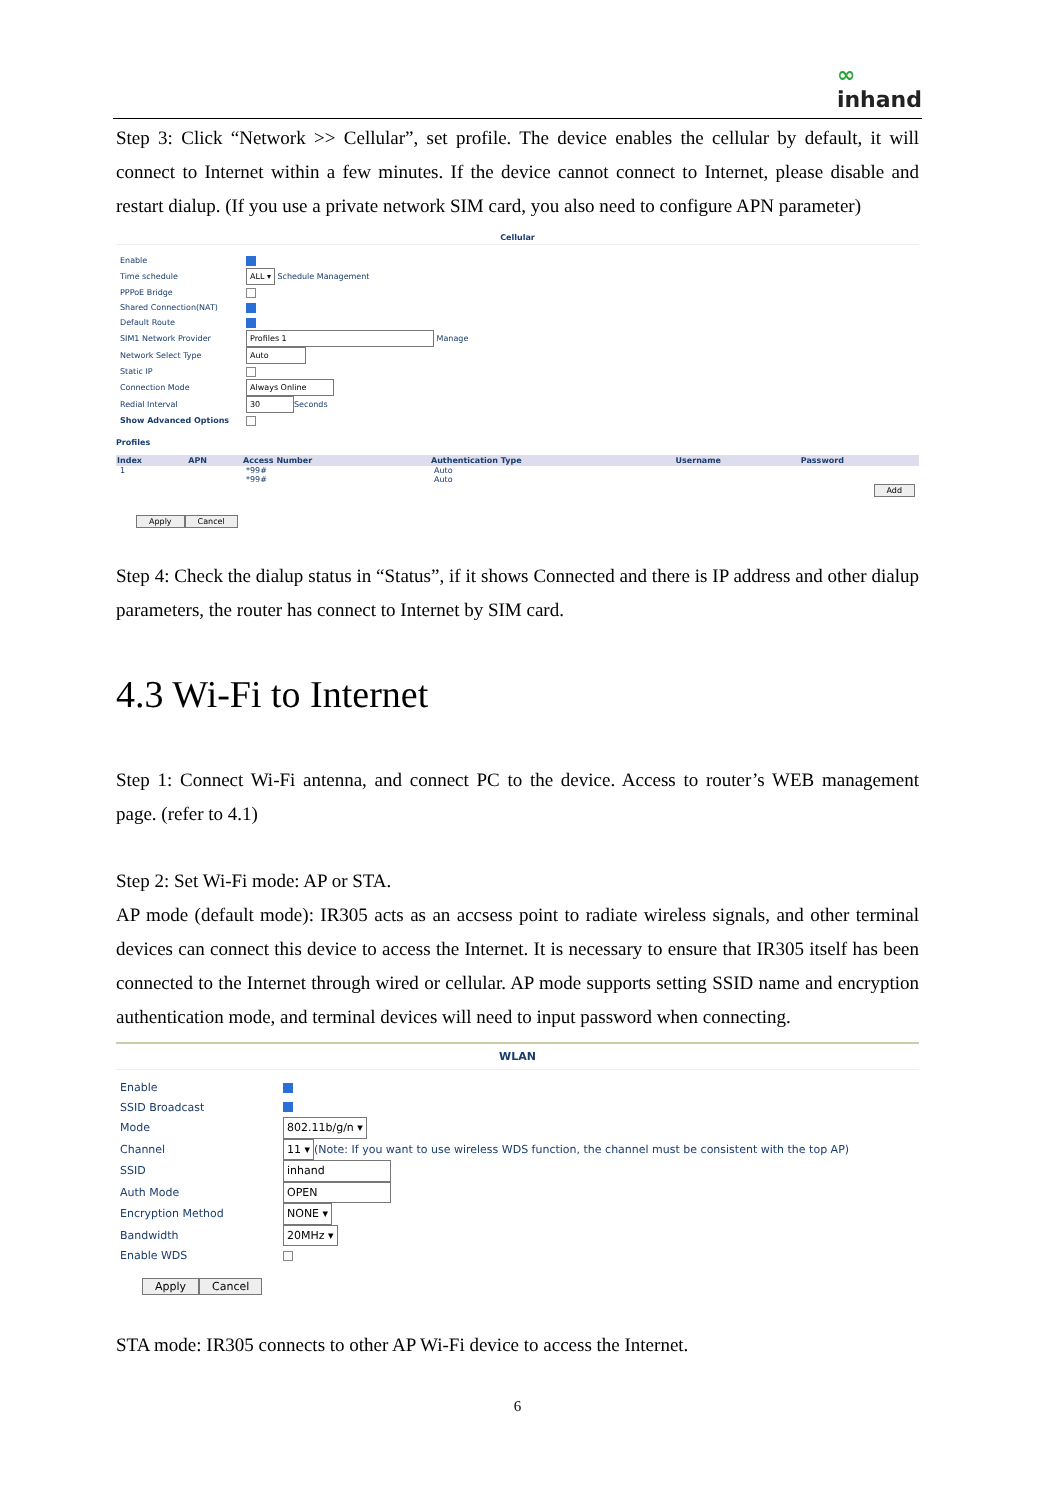∞
inhand
Step 3: Click “Network >> Cellular”, set profile. The device enables the cellular by default, it will connect to Internet within a few minutes. If the device cannot connect to Internet, please disable and restart dialup. (If you use a private network SIM card, you also need to configure APN parameter)
Cellular
| Enable | |
| Time schedule | ALL ▾ Schedule Management |
| PPPoE Bridge | |
| Shared Connection(NAT) | |
| Default Route | |
| SIM1 Network Provider | Profiles 1 Manage |
| Network Select Type | Auto |
| Static IP | |
| Connection Mode | Always Online |
| Redial Interval | 30 Seconds |
| Show Advanced Options | |
Profiles
| Index | APN | Access Number | Authentication Type | Username | Password |
| --- | --- | --- | --- | --- | --- |
| 1 | | *99# | Auto | | |
| | | *99# | Auto | | |
| Add | | | | | |
Apply Cancel
Step 4: Check the dialup status in “Status”, if it shows Connected and there is IP address and other dialup parameters, the router has connect to Internet by SIM card.
4.3 Wi-Fi to Internet
Step 1: Connect Wi-Fi antenna, and connect PC to the device. Access to router’s WEB management page. (refer to 4.1)
Step 2: Set Wi-Fi mode: AP or STA.
AP mode (default mode): IR305 acts as an accsess point to radiate wireless signals, and other terminal devices can connect this device to access the Internet. It is necessary to ensure that IR305 itself has been connected to the Internet through wired or cellular. AP mode supports setting SSID name and encryption authentication mode, and terminal devices will need to input password when connecting.
WLAN
| Enable | |
| SSID Broadcast | |
| Mode | 802.11b/g/n ▾ |
| Channel | 11 ▾ (Note: If you want to use wireless WDS function, the channel must be consistent with the top AP) |
| SSID | inhand |
| Auth Mode | OPEN |
| Encryption Method | NONE ▾ |
| Bandwidth | 20MHz ▾ |
| Enable WDS | |
Apply Cancel
STA mode: IR305 connects to other AP Wi-Fi device to access the Internet.
6